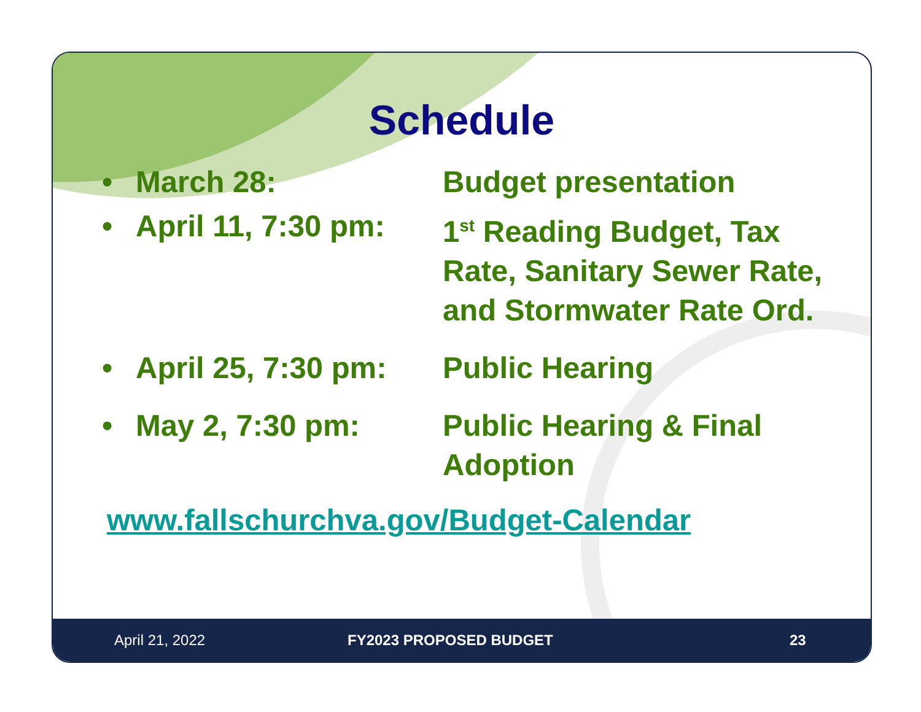Schedule
• March 28: Budget presentation
• April 11, 7:30 pm: 1<sup>st</sup> Reading Budget, Tax Rate, Sanitary Sewer Rate, and Stormwater Rate Ord.
• April 25, 7:30 pm: Public Hearing
• May 2, 7:30 pm: Public Hearing & Final Adoption
www.fallschurchva.gov/Budget-Calendar
April 21, 2022 FY2023 PROPOSED BUDGET 23